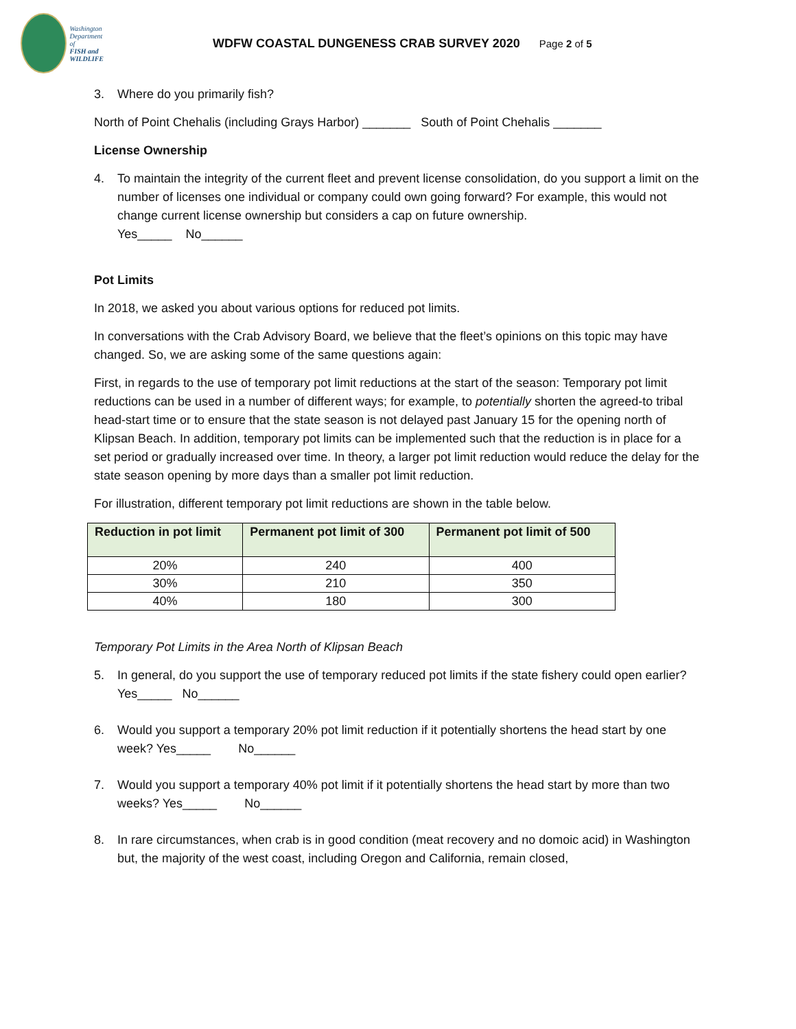Washington
Department of
FISH and
WILDLIFE
WDFW COASTAL DUNGENESS CRAB SURVEY 2020
Page 2 of 5
3. Where do you primarily fish?
North of Point Chehalis (including Grays Harbor) _______ South of Point Chehalis _______
License Ownership
4. To maintain the integrity of the current fleet and prevent license consolidation, do you support a limit on the number of licenses one individual or company could own going forward? For example, this would not change current license ownership but considers a cap on future ownership.
Yes_____ No______
Pot Limits
In 2018, we asked you about various options for reduced pot limits.
In conversations with the Crab Advisory Board, we believe that the fleet’s opinions on this topic may have changed. So, we are asking some of the same questions again:
First, in regards to the use of temporary pot limit reductions at the start of the season: Temporary pot limit reductions can be used in a number of different ways; for example, to potentially shorten the agreed-to tribal head-start time or to ensure that the state season is not delayed past January 15 for the opening north of Klipsan Beach. In addition, temporary pot limits can be implemented such that the reduction is in place for a set period or gradually increased over time. In theory, a larger pot limit reduction would reduce the delay for the state season opening by more days than a smaller pot limit reduction.
For illustration, different temporary pot limit reductions are shown in the table below.
| Reduction in pot limit | Permanent pot limit of 300 | Permanent pot limit of 500 |
| --- | --- | --- |
| 20% | 240 | 400 |
| 30% | 210 | 350 |
| 40% | 180 | 300 |
Temporary Pot Limits in the Area North of Klipsan Beach
5. In general, do you support the use of temporary reduced pot limits if the state fishery could open earlier? Yes_____ No______
6. Would you support a temporary 20% pot limit reduction if it potentially shortens the head start by one week? Yes_____ No______
7. Would you support a temporary 40% pot limit if it potentially shortens the head start by more than two weeks? Yes_____ No______
8. In rare circumstances, when crab is in good condition (meat recovery and no domoic acid) in Washington but, the majority of the west coast, including Oregon and California, remain closed,